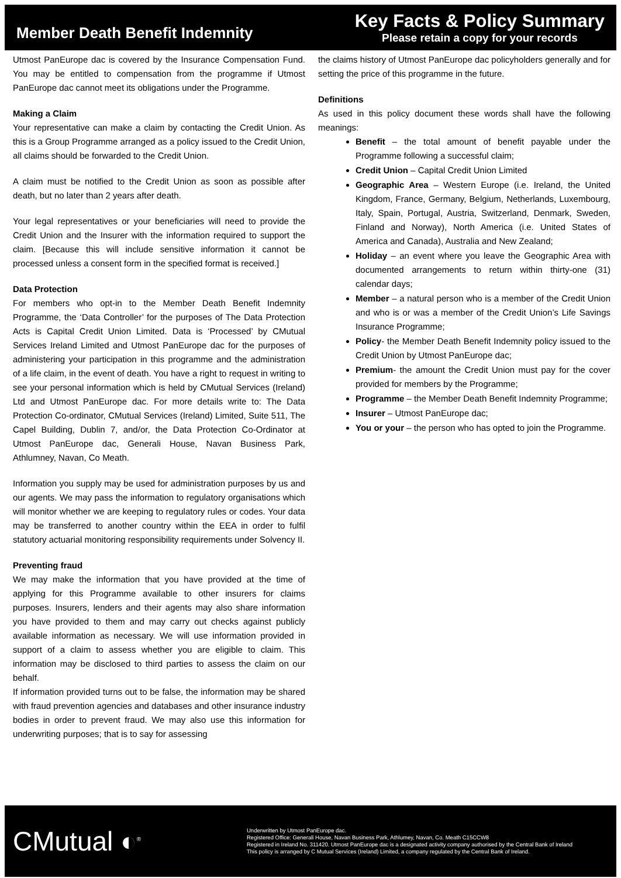Member Death Benefit Indemnity
Key Facts & Policy Summary
Please retain a copy for your records
Utmost PanEurope dac is covered by the Insurance Compensation Fund. You may be entitled to compensation from the programme if Utmost PanEurope dac cannot meet its obligations under the Programme.
Making a Claim
Your representative can make a claim by contacting the Credit Union. As this is a Group Programme arranged as a policy issued to the Credit Union, all claims should be forwarded to the Credit Union.
A claim must be notified to the Credit Union as soon as possible after death, but no later than 2 years after death.
Your legal representatives or your beneficiaries will need to provide the Credit Union and the Insurer with the information required to support the claim. [Because this will include sensitive information it cannot be processed unless a consent form in the specified format is received.]
Data Protection
For members who opt-in to the Member Death Benefit Indemnity Programme, the ‘Data Controller’ for the purposes of The Data Protection Acts is Capital Credit Union Limited. Data is ‘Processed’ by CMutual Services Ireland Limited and Utmost PanEurope dac for the purposes of administering your participation in this programme and the administration of a life claim, in the event of death. You have a right to request in writing to see your personal information which is held by CMutual Services (Ireland) Ltd and Utmost PanEurope dac. For more details write to: The Data Protection Co-ordinator, CMutual Services (Ireland) Limited, Suite 511, The Capel Building, Dublin 7, and/or, the Data Protection Co-Ordinator at Utmost PanEurope dac, Generali House, Navan Business Park, Athlumney, Navan, Co Meath.
Information you supply may be used for administration purposes by us and our agents. We may pass the information to regulatory organisations which will monitor whether we are keeping to regulatory rules or codes. Your data may be transferred to another country within the EEA in order to fulfil statutory actuarial monitoring responsibility requirements under Solvency II.
Preventing fraud
We may make the information that you have provided at the time of applying for this Programme available to other insurers for claims purposes. Insurers, lenders and their agents may also share information you have provided to them and may carry out checks against publicly available information as necessary. We will use information provided in support of a claim to assess whether you are eligible to claim. This information may be disclosed to third parties to assess the claim on our behalf.
If information provided turns out to be false, the information may be shared with fraud prevention agencies and databases and other insurance industry bodies in order to prevent fraud. We may also use this information for underwriting purposes; that is to say for assessing
the claims history of Utmost PanEurope dac policyholders generally and for setting the price of this programme in the future.
Definitions
As used in this policy document these words shall have the following meanings:
Benefit – the total amount of benefit payable under the Programme following a successful claim;
Credit Union – Capital Credit Union Limited
Geographic Area – Western Europe (i.e. Ireland, the United Kingdom, France, Germany, Belgium, Netherlands, Luxembourg, Italy, Spain, Portugal, Austria, Switzerland, Denmark, Sweden, Finland and Norway), North America (i.e. United States of America and Canada), Australia and New Zealand;
Holiday – an event where you leave the Geographic Area with documented arrangements to return within thirty-one (31) calendar days;
Member – a natural person who is a member of the Credit Union and who is or was a member of the Credit Union’s Life Savings Insurance Programme;
Policy- the Member Death Benefit Indemnity policy issued to the Credit Union by Utmost PanEurope dac;
Premium- the amount the Credit Union must pay for the cover provided for members by the Programme;
Programme – the Member Death Benefit Indemnity Programme;
Insurer – Utmost PanEurope dac;
You or your – the person who has opted to join the Programme.
CMutual ◐<sup>®</sup>
Underwritten by Utmost PanEurope dac.
Registered Office: Generali House, Navan Business Park, Athlumey, Navan, Co. Meath C15CCW8
Registered in Ireland No. 311420. Utmost PanEurope dac is a designated activity company authorised by the Central Bank of Ireland
This policy is arranged by C Mutual Services (Ireland) Limited, a company regulated by the Central Bank of Ireland.